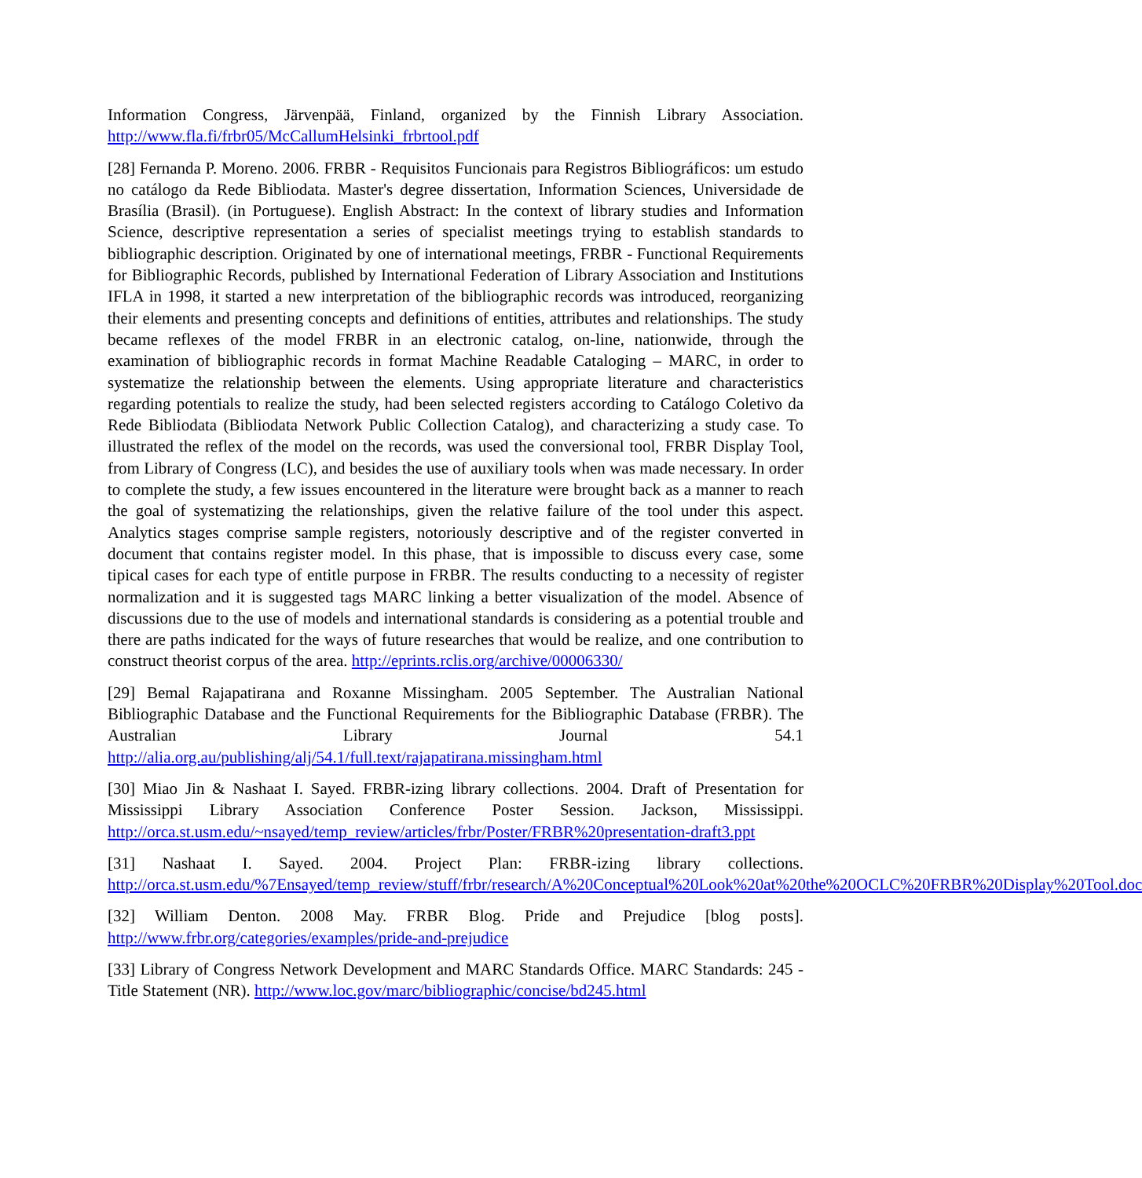Information Congress, Järvenpää, Finland, organized by the Finnish Library Association. http://www.fla.fi/frbr05/McCallumHelsinki_frbrtool.pdf
[28] Fernanda P. Moreno. 2006. FRBR - Requisitos Funcionais para Registros Bibliográficos: um estudo no catálogo da Rede Bibliodata. Master's degree dissertation, Information Sciences, Universidade de Brasília (Brasil). (in Portuguese). English Abstract: In the context of library studies and Information Science, descriptive representation a series of specialist meetings trying to establish standards to bibliographic description. Originated by one of international meetings, FRBR - Functional Requirements for Bibliographic Records, published by International Federation of Library Association and Institutions IFLA in 1998, it started a new interpretation of the bibliographic records was introduced, reorganizing their elements and presenting concepts and definitions of entities, attributes and relationships. The study became reflexes of the model FRBR in an electronic catalog, on-line, nationwide, through the examination of bibliographic records in format Machine Readable Cataloging – MARC, in order to systematize the relationship between the elements. Using appropriate literature and characteristics regarding potentials to realize the study, had been selected registers according to Catálogo Coletivo da Rede Bibliodata (Bibliodata Network Public Collection Catalog), and characterizing a study case. To illustrated the reflex of the model on the records, was used the conversional tool, FRBR Display Tool, from Library of Congress (LC), and besides the use of auxiliary tools when was made necessary. In order to complete the study, a few issues encountered in the literature were brought back as a manner to reach the goal of systematizing the relationships, given the relative failure of the tool under this aspect. Analytics stages comprise sample registers, notoriously descriptive and of the register converted in document that contains register model. In this phase, that is impossible to discuss every case, some tipical cases for each type of entitle purpose in FRBR. The results conducting to a necessity of register normalization and it is suggested tags MARC linking a better visualization of the model. Absence of discussions due to the use of models and international standards is considering as a potential trouble and there are paths indicated for the ways of future researches that would be realize, and one contribution to construct theorist corpus of the area. http://eprints.rclis.org/archive/00006330/
[29] Bemal Rajapatirana and Roxanne Missingham. 2005 September. The Australian National Bibliographic Database and the Functional Requirements for the Bibliographic Database (FRBR). The Australian Library Journal 54.1 http://alia.org.au/publishing/alj/54.1/full.text/rajapatirana.missingham.html
[30] Miao Jin & Nashaat I. Sayed. FRBR-izing library collections. 2004. Draft of Presentation for Mississippi Library Association Conference Poster Session. Jackson, Mississippi. http://orca.st.usm.edu/~nsayed/temp_review/articles/frbr/Poster/FRBR%20presentation-draft3.ppt
[31] Nashaat I. Sayed. 2004. Project Plan: FRBR-izing library collections. http://orca.st.usm.edu/%7Ensayed/temp_review/stuff/frbr/research/A%20Conceptual%20Look%20at%20the%20OCLC%20FRBR%20Display%20Tool.doc
[32] William Denton. 2008 May. FRBR Blog. Pride and Prejudice [blog posts]. http://www.frbr.org/categories/examples/pride-and-prejudice
[33] Library of Congress Network Development and MARC Standards Office. MARC Standards: 245 - Title Statement (NR). http://www.loc.gov/marc/bibliographic/concise/bd245.html